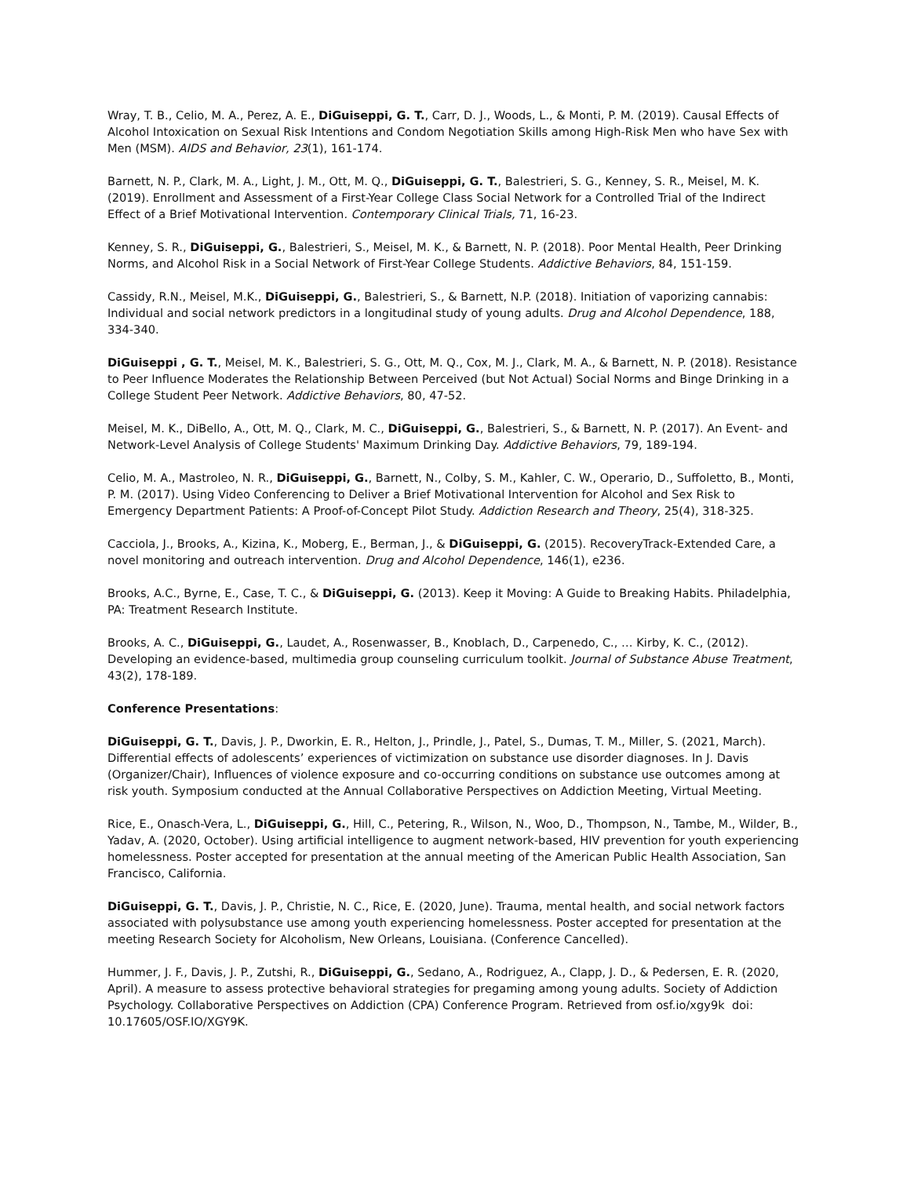Wray, T. B., Celio, M. A., Perez, A. E., DiGuiseppi, G. T., Carr, D. J., Woods, L., & Monti, P. M. (2019). Causal Effects of Alcohol Intoxication on Sexual Risk Intentions and Condom Negotiation Skills among High-Risk Men who have Sex with Men (MSM). AIDS and Behavior, 23(1), 161-174.
Barnett, N. P., Clark, M. A., Light, J. M., Ott, M. Q., DiGuiseppi, G. T., Balestrieri, S. G., Kenney, S. R., Meisel, M. K. (2019). Enrollment and Assessment of a First-Year College Class Social Network for a Controlled Trial of the Indirect Effect of a Brief Motivational Intervention. Contemporary Clinical Trials, 71, 16-23.
Kenney, S. R., DiGuiseppi, G., Balestrieri, S., Meisel, M. K., & Barnett, N. P. (2018). Poor Mental Health, Peer Drinking Norms, and Alcohol Risk in a Social Network of First-Year College Students. Addictive Behaviors, 84, 151-159.
Cassidy, R.N., Meisel, M.K., DiGuiseppi, G., Balestrieri, S., & Barnett, N.P. (2018). Initiation of vaporizing cannabis: Individual and social network predictors in a longitudinal study of young adults. Drug and Alcohol Dependence, 188, 334-340.
DiGuiseppi , G. T., Meisel, M. K., Balestrieri, S. G., Ott, M. Q., Cox, M. J., Clark, M. A., & Barnett, N. P. (2018). Resistance to Peer Influence Moderates the Relationship Between Perceived (but Not Actual) Social Norms and Binge Drinking in a College Student Peer Network. Addictive Behaviors, 80, 47-52.
Meisel, M. K., DiBello, A., Ott, M. Q., Clark, M. C., DiGuiseppi, G., Balestrieri, S., & Barnett, N. P. (2017). An Event- and Network-Level Analysis of College Students' Maximum Drinking Day. Addictive Behaviors, 79, 189-194.
Celio, M. A., Mastroleo, N. R., DiGuiseppi, G., Barnett, N., Colby, S. M., Kahler, C. W., Operario, D., Suffoletto, B., Monti, P. M. (2017). Using Video Conferencing to Deliver a Brief Motivational Intervention for Alcohol and Sex Risk to Emergency Department Patients: A Proof-of-Concept Pilot Study. Addiction Research and Theory, 25(4), 318-325.
Cacciola, J., Brooks, A., Kizina, K., Moberg, E., Berman, J., & DiGuiseppi, G. (2015). RecoveryTrack-Extended Care, a novel monitoring and outreach intervention. Drug and Alcohol Dependence, 146(1), e236.
Brooks, A.C., Byrne, E., Case, T. C., & DiGuiseppi, G. (2013). Keep it Moving: A Guide to Breaking Habits. Philadelphia, PA: Treatment Research Institute.
Brooks, A. C., DiGuiseppi, G., Laudet, A., Rosenwasser, B., Knoblach, D., Carpenedo, C., … Kirby, K. C., (2012). Developing an evidence-based, multimedia group counseling curriculum toolkit. Journal of Substance Abuse Treatment, 43(2), 178-189.
Conference Presentations:
DiGuiseppi, G. T., Davis, J. P., Dworkin, E. R., Helton, J., Prindle, J., Patel, S., Dumas, T. M., Miller, S. (2021, March). Differential effects of adolescents’ experiences of victimization on substance use disorder diagnoses. In J. Davis (Organizer/Chair), Influences of violence exposure and co-occurring conditions on substance use outcomes among at risk youth. Symposium conducted at the Annual Collaborative Perspectives on Addiction Meeting, Virtual Meeting.
Rice, E., Onasch-Vera, L., DiGuiseppi, G., Hill, C., Petering, R., Wilson, N., Woo, D., Thompson, N., Tambe, M., Wilder, B., Yadav, A. (2020, October). Using artificial intelligence to augment network-based, HIV prevention for youth experiencing homelessness. Poster accepted for presentation at the annual meeting of the American Public Health Association, San Francisco, California.
DiGuiseppi, G. T., Davis, J. P., Christie, N. C., Rice, E. (2020, June). Trauma, mental health, and social network factors associated with polysubstance use among youth experiencing homelessness. Poster accepted for presentation at the meeting Research Society for Alcoholism, New Orleans, Louisiana. (Conference Cancelled).
Hummer, J. F., Davis, J. P., Zutshi, R., DiGuiseppi, G., Sedano, A., Rodriguez, A., Clapp, J. D., & Pedersen, E. R. (2020, April). A measure to assess protective behavioral strategies for pregaming among young adults. Society of Addiction Psychology. Collaborative Perspectives on Addiction (CPA) Conference Program. Retrieved from osf.io/xgy9k doi: 10.17605/OSF.IO/XGY9K.